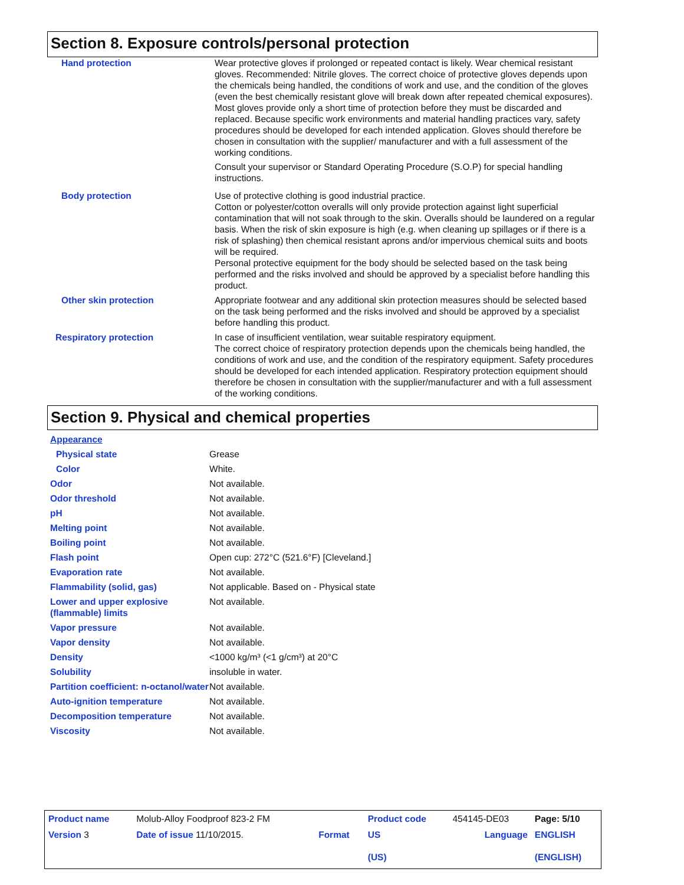Section 8. Exposure controls/personal protection
| Hand protection | Wear protective gloves if prolonged or repeated contact is likely. Wear chemical resistant gloves. Recommended: Nitrile gloves. The correct choice of protective gloves depends upon the chemicals being handled, the conditions of work and use, and the condition of the gloves (even the best chemically resistant glove will break down after repeated chemical exposures). Most gloves provide only a short time of protection before they must be discarded and replaced. Because specific work environments and material handling practices vary, safety procedures should be developed for each intended application. Gloves should therefore be chosen in consultation with the supplier/ manufacturer and with a full assessment of the working conditions. Consult your supervisor or Standard Operating Procedure (S.O.P) for special handling instructions. |
| Body protection | Use of protective clothing is good industrial practice. Cotton or polyester/cotton overalls will only provide protection against light superficial contamination that will not soak through to the skin. Overalls should be laundered on a regular basis. When the risk of skin exposure is high (e.g. when cleaning up spillages or if there is a risk of splashing) then chemical resistant aprons and/or impervious chemical suits and boots will be required. Personal protective equipment for the body should be selected based on the task being performed and the risks involved and should be approved by a specialist before handling this product. |
| Other skin protection | Appropriate footwear and any additional skin protection measures should be selected based on the task being performed and the risks involved and should be approved by a specialist before handling this product. |
| Respiratory protection | In case of insufficient ventilation, wear suitable respiratory equipment. The correct choice of respiratory protection depends upon the chemicals being handled, the conditions of work and use, and the condition of the respiratory equipment. Safety procedures should be developed for each intended application. Respiratory protection equipment should therefore be chosen in consultation with the supplier/manufacturer and with a full assessment of the working conditions. |
Section 9. Physical and chemical properties
| Appearance | |
| Physical state | Grease |
| Color | White. |
| Odor | Not available. |
| Odor threshold | Not available. |
| pH | Not available. |
| Melting point | Not available. |
| Boiling point | Not available. |
| Flash point | Open cup: 272°C (521.6°F) [Cleveland.] |
| Evaporation rate | Not available. |
| Flammability (solid, gas) | Not applicable. Based on - Physical state |
| Lower and upper explosive (flammable) limits | Not available. |
| Vapor pressure | Not available. |
| Vapor density | Not available. |
| Density | <1000 kg/m³ (<1 g/cm³) at 20°C |
| Solubility | insoluble in water. |
| Partition coefficient: n-octanol/water | Not available. |
| Auto-ignition temperature | Not available. |
| Decomposition temperature | Not available. |
| Viscosity | Not available. |
| Product name | Molub-Alloy Foodproof 823-2 FM | | Product code | 454145-DE03 | Page: 5/10 |
| Version 3 | Date of issue 11/10/2015. | Format | US (US) | Language | ENGLISH (ENGLISH) |